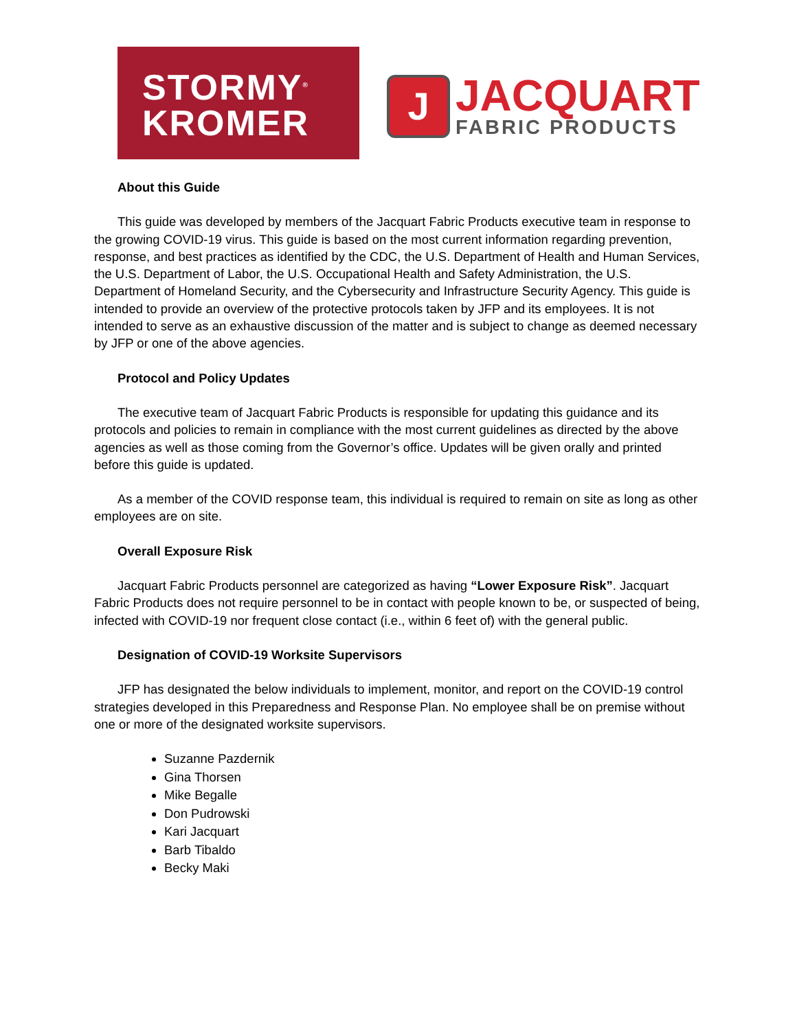STORMY<sup>®</sup>
KROMER
J
JACQUART
FABRIC PRODUCTS
About this Guide
This guide was developed by members of the Jacquart Fabric Products executive team in response to the growing COVID-19 virus. This guide is based on the most current information regarding prevention, response, and best practices as identified by the CDC, the U.S. Department of Health and Human Services, the U.S. Department of Labor, the U.S. Occupational Health and Safety Administration, the U.S. Department of Homeland Security, and the Cybersecurity and Infrastructure Security Agency. This guide is intended to provide an overview of the protective protocols taken by JFP and its employees. It is not intended to serve as an exhaustive discussion of the matter and is subject to change as deemed necessary by JFP or one of the above agencies.
Protocol and Policy Updates
The executive team of Jacquart Fabric Products is responsible for updating this guidance and its protocols and policies to remain in compliance with the most current guidelines as directed by the above agencies as well as those coming from the Governor’s office. Updates will be given orally and printed before this guide is updated.
As a member of the COVID response team, this individual is required to remain on site as long as other employees are on site.
Overall Exposure Risk
Jacquart Fabric Products personnel are categorized as having “Lower Exposure Risk”. Jacquart Fabric Products does not require personnel to be in contact with people known to be, or suspected of being, infected with COVID-19 nor frequent close contact (i.e., within 6 feet of) with the general public.
Designation of COVID-19 Worksite Supervisors
JFP has designated the below individuals to implement, monitor, and report on the COVID-19 control strategies developed in this Preparedness and Response Plan. No employee shall be on premise without one or more of the designated worksite supervisors.
Suzanne Pazdernik
Gina Thorsen
Mike Begalle
Don Pudrowski
Kari Jacquart
Barb Tibaldo
Becky Maki